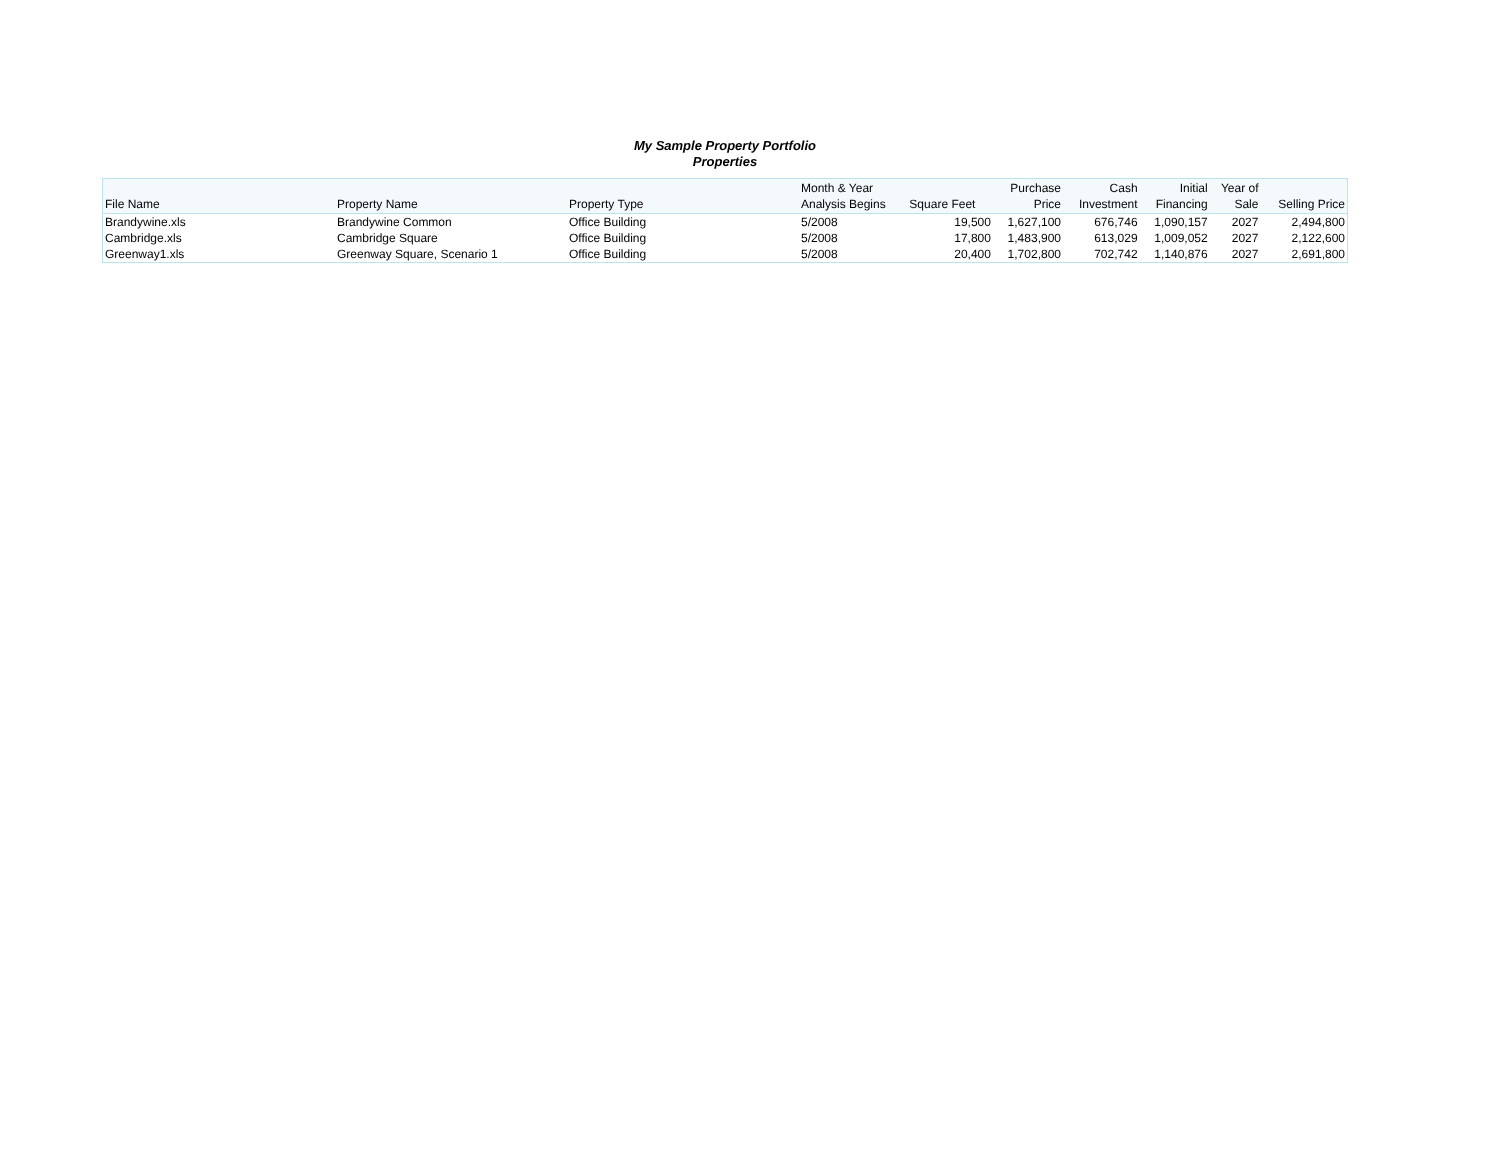My Sample Property Portfolio
Properties
| File Name | Property Name | Property Type | Month & Year Analysis Begins | Square Feet | Purchase Price | Cash Investment | Initial Financing | Year of Sale | Selling Price |
| --- | --- | --- | --- | --- | --- | --- | --- | --- | --- |
| Brandywine.xls | Brandywine Common | Office Building | 5/2008 | 19,500 | 1,627,100 | 676,746 | 1,090,157 | 2027 | 2,494,800 |
| Cambridge.xls | Cambridge Square | Office Building | 5/2008 | 17,800 | 1,483,900 | 613,029 | 1,009,052 | 2027 | 2,122,600 |
| Greenway1.xls | Greenway Square, Scenario 1 | Office Building | 5/2008 | 20,400 | 1,702,800 | 702,742 | 1,140,876 | 2027 | 2,691,800 |